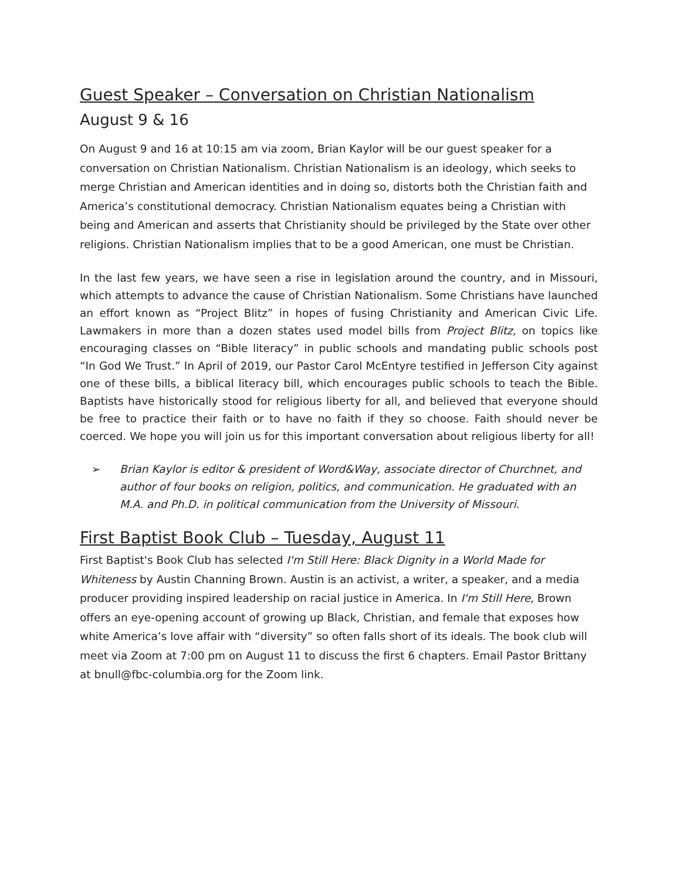Guest Speaker – Conversation on Christian Nationalism
August 9 & 16
On August 9 and 16 at 10:15 am via zoom, Brian Kaylor will be our guest speaker for a conversation on Christian Nationalism. Christian Nationalism is an ideology, which seeks to merge Christian and American identities and in doing so, distorts both the Christian faith and America’s constitutional democracy. Christian Nationalism equates being a Christian with being and American and asserts that Christianity should be privileged by the State over other religions. Christian Nationalism implies that to be a good American, one must be Christian.
In the last few years, we have seen a rise in legislation around the country, and in Missouri, which attempts to advance the cause of Christian Nationalism. Some Christians have launched an effort known as “Project Blitz” in hopes of fusing Christianity and American Civic Life. Lawmakers in more than a dozen states used model bills from Project Blitz, on topics like encouraging classes on “Bible literacy” in public schools and mandating public schools post “In God We Trust.” In April of 2019, our Pastor Carol McEntyre testified in Jefferson City against one of these bills, a biblical literacy bill, which encourages public schools to teach the Bible. Baptists have historically stood for religious liberty for all, and believed that everyone should be free to practice their faith or to have no faith if they so choose. Faith should never be coerced. We hope you will join us for this important conversation about religious liberty for all!
➢ Brian Kaylor is editor & president of Word&Way, associate director of Churchnet, and author of four books on religion, politics, and communication. He graduated with an M.A. and Ph.D. in political communication from the University of Missouri.
First Baptist Book Club – Tuesday, August 11
First Baptist's Book Club has selected I'm Still Here: Black Dignity in a World Made for Whiteness by Austin Channing Brown. Austin is an activist, a writer, a speaker, and a media producer providing inspired leadership on racial justice in America. In I'm Still Here, Brown offers an eye-opening account of growing up Black, Christian, and female that exposes how white America’s love affair with “diversity” so often falls short of its ideals. The book club will meet via Zoom at 7:00 pm on August 11 to discuss the first 6 chapters. Email Pastor Brittany at bnull@fbc-columbia.org for the Zoom link.